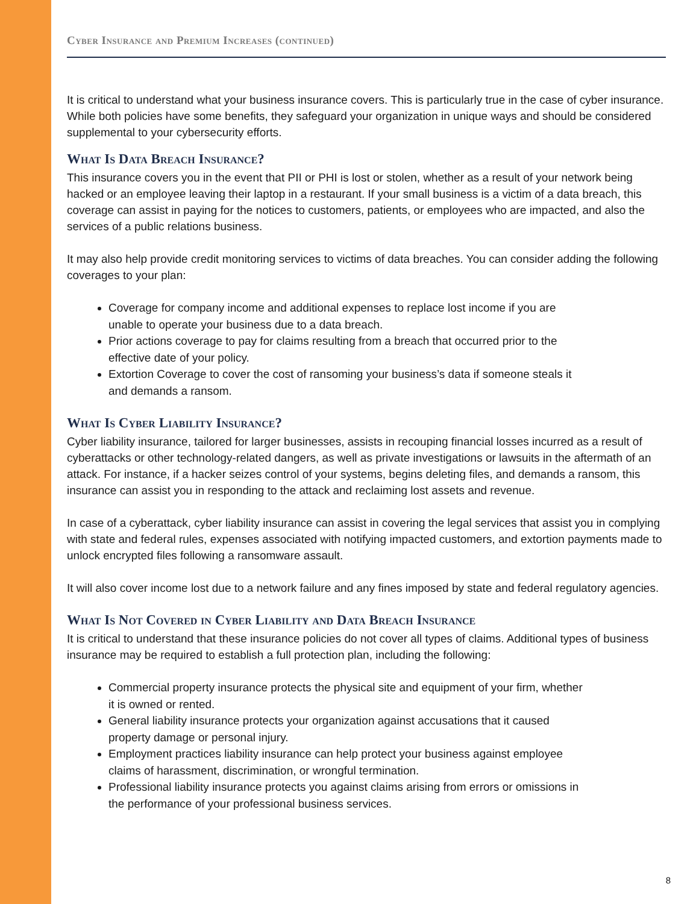Cyber Insurance and Premium Increases (continued)
It is critical to understand what your business insurance covers. This is particularly true in the case of cyber insurance. While both policies have some benefits, they safeguard your organization in unique ways and should be considered supplemental to your cybersecurity efforts.
What Is Data Breach Insurance?
This insurance covers you in the event that PII or PHI is lost or stolen, whether as a result of your network being hacked or an employee leaving their laptop in a restaurant. If your small business is a victim of a data breach, this coverage can assist in paying for the notices to customers, patients, or employees who are impacted, and also the services of a public relations business.
It may also help provide credit monitoring services to victims of data breaches. You can consider adding the following coverages to your plan:
Coverage for company income and additional expenses to replace lost income if you are unable to operate your business due to a data breach.
Prior actions coverage to pay for claims resulting from a breach that occurred prior to the effective date of your policy.
Extortion Coverage to cover the cost of ransoming your business’s data if someone steals it and demands a ransom.
What Is Cyber Liability Insurance?
Cyber liability insurance, tailored for larger businesses, assists in recouping financial losses incurred as a result of cyberattacks or other technology-related dangers, as well as private investigations or lawsuits in the aftermath of an attack. For instance, if a hacker seizes control of your systems, begins deleting files, and demands a ransom, this insurance can assist you in responding to the attack and reclaiming lost assets and revenue.
In case of a cyberattack, cyber liability insurance can assist in covering the legal services that assist you in complying with state and federal rules, expenses associated with notifying impacted customers, and extortion payments made to unlock encrypted files following a ransomware assault.
It will also cover income lost due to a network failure and any fines imposed by state and federal regulatory agencies.
What Is Not Covered in Cyber Liability and Data Breach Insurance
It is critical to understand that these insurance policies do not cover all types of claims. Additional types of business insurance may be required to establish a full protection plan, including the following:
Commercial property insurance protects the physical site and equipment of your firm, whether it is owned or rented.
General liability insurance protects your organization against accusations that it caused property damage or personal injury.
Employment practices liability insurance can help protect your business against employee claims of harassment, discrimination, or wrongful termination.
Professional liability insurance protects you against claims arising from errors or omissions in the performance of your professional business services.
8